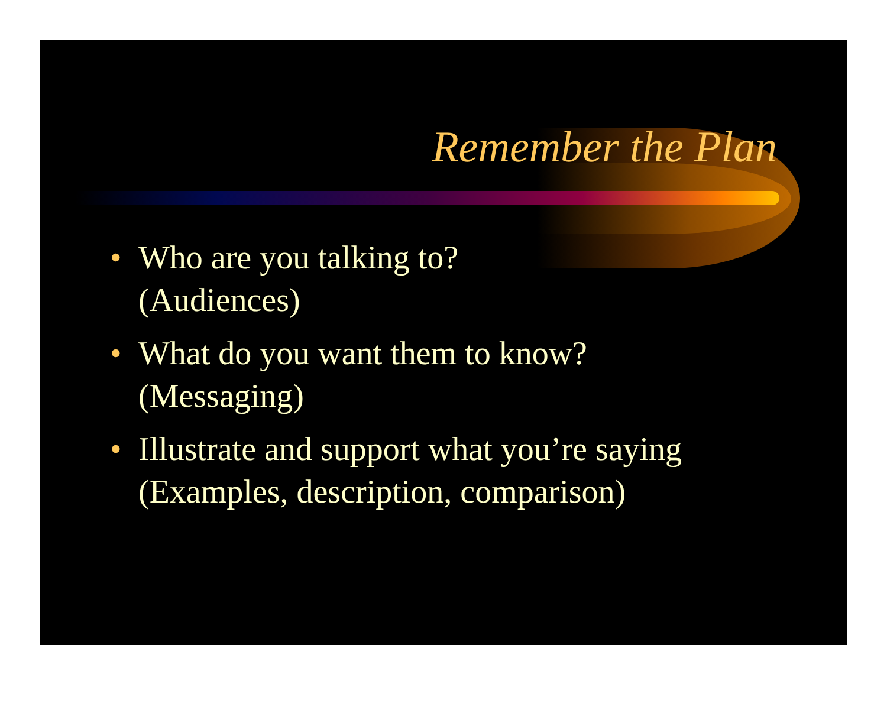Remember the Plan
• Who are you talking to?
(Audiences)
• What do you want them to know?
(Messaging)
• Illustrate and support what you’re saying
(Examples, description, comparison)